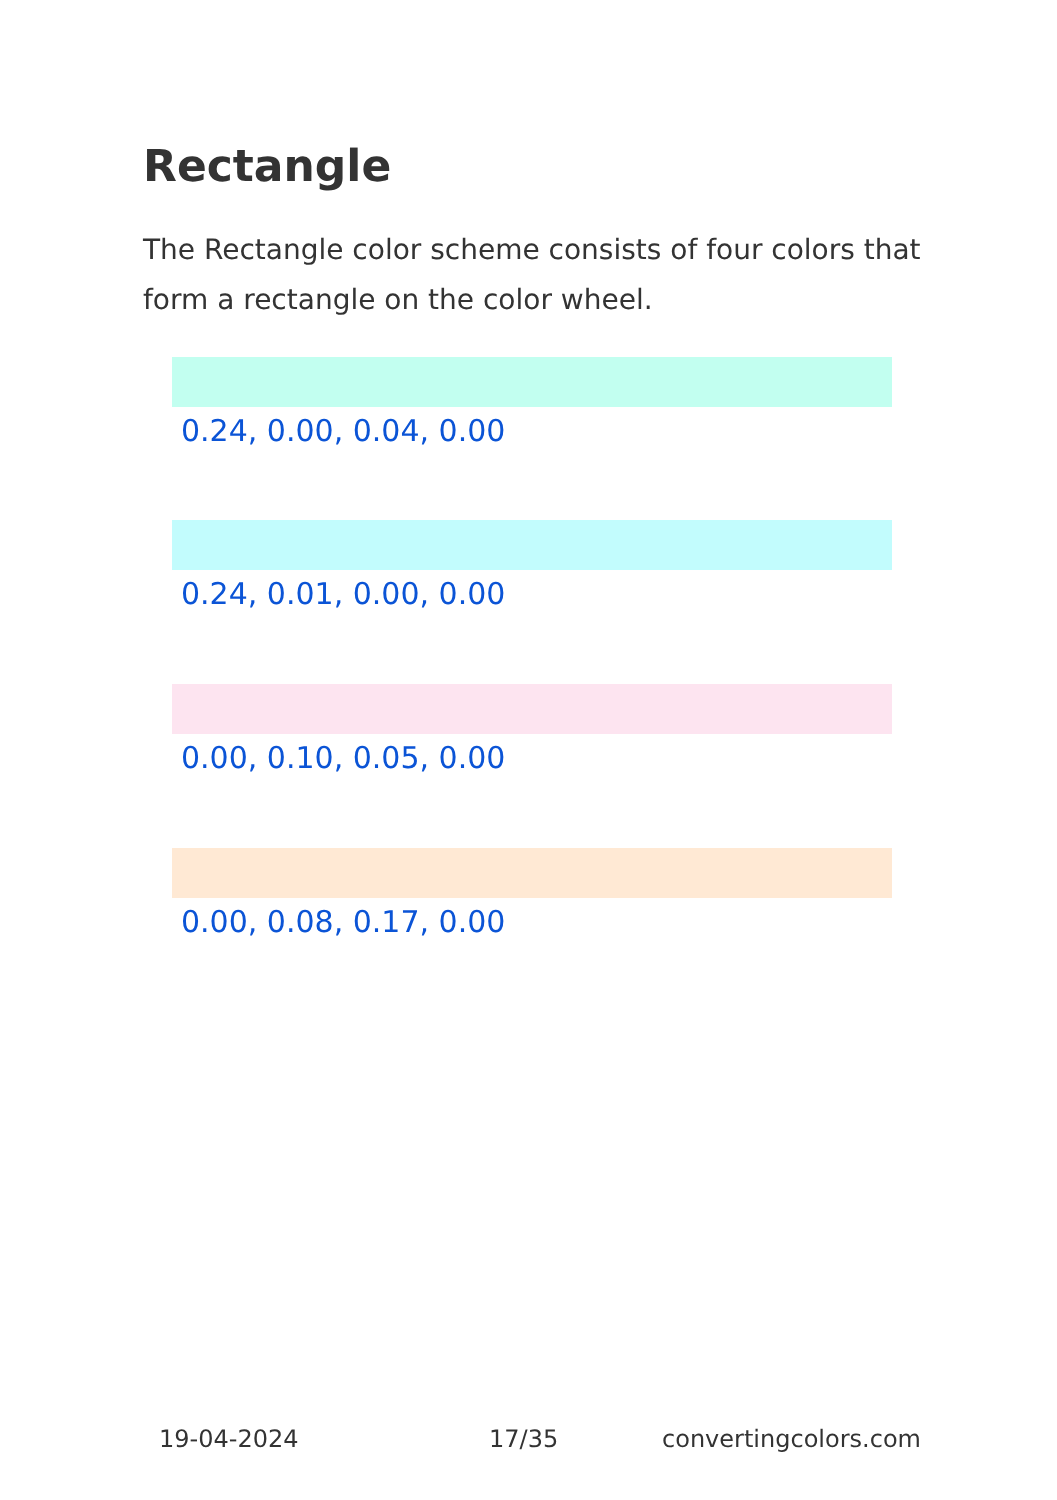Rectangle
The Rectangle color scheme consists of four colors that form a rectangle on the color wheel.
0.24, 0.00, 0.04, 0.00
0.24, 0.01, 0.00, 0.00
0.00, 0.10, 0.05, 0.00
0.00, 0.08, 0.17, 0.00
19-04-2024 17/35 convertingcolors.com